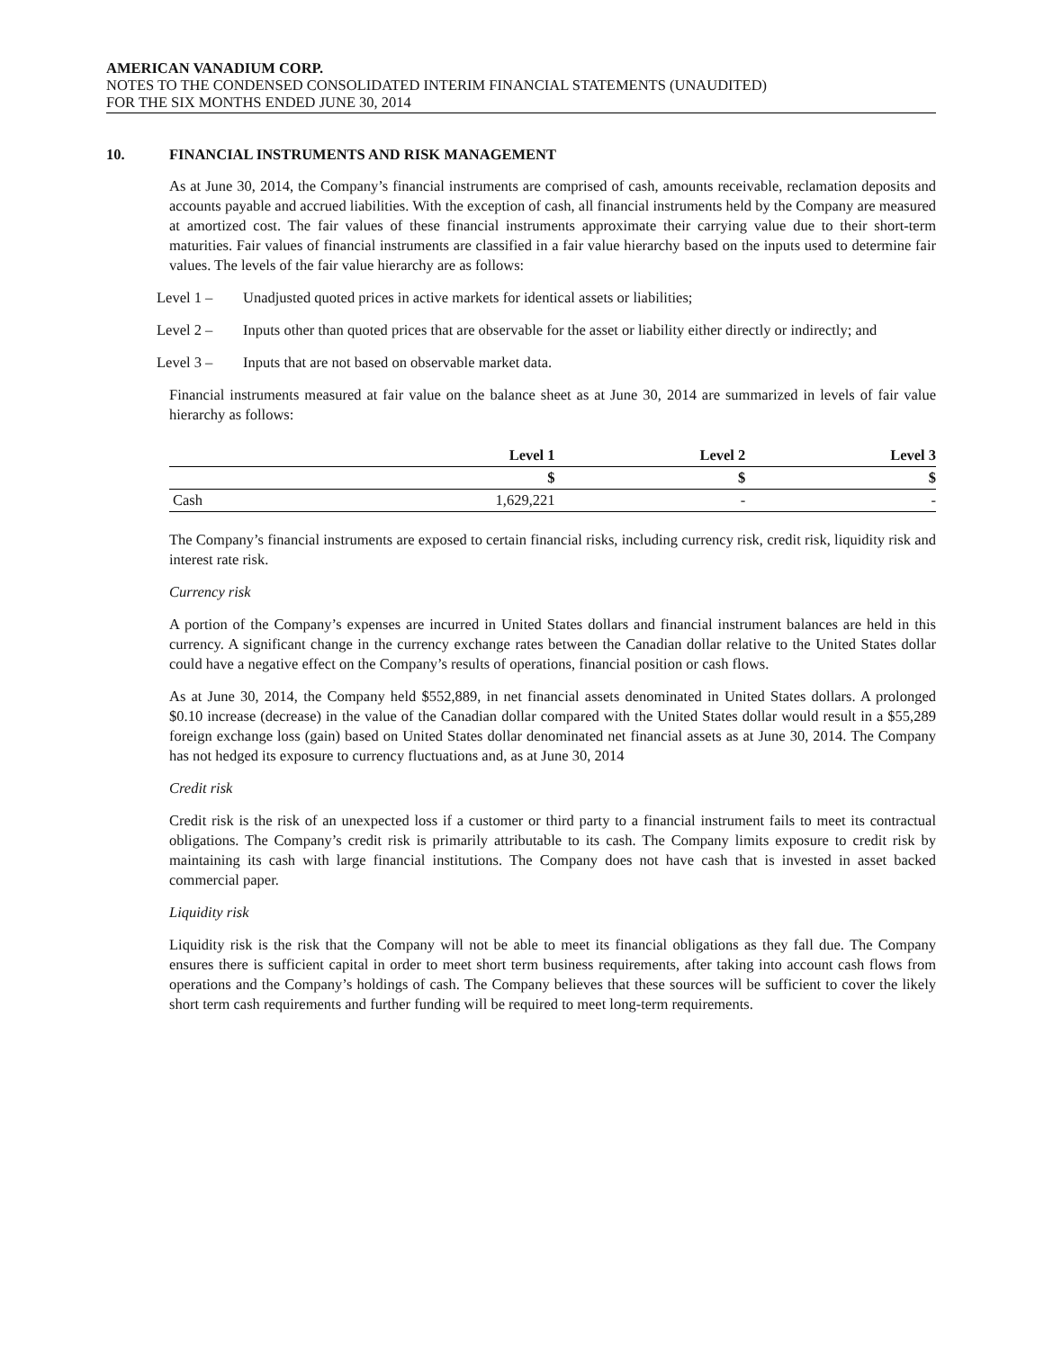AMERICAN VANADIUM CORP.
NOTES TO THE CONDENSED CONSOLIDATED INTERIM FINANCIAL STATEMENTS (UNAUDITED)
FOR THE SIX MONTHS ENDED JUNE 30, 2014
10. FINANCIAL INSTRUMENTS AND RISK MANAGEMENT
As at June 30, 2014, the Company’s financial instruments are comprised of cash, amounts receivable, reclamation deposits and accounts payable and accrued liabilities. With the exception of cash, all financial instruments held by the Company are measured at amortized cost. The fair values of these financial instruments approximate their carrying value due to their short-term maturities. Fair values of financial instruments are classified in a fair value hierarchy based on the inputs used to determine fair values. The levels of the fair value hierarchy are as follows:
Level 1 – Unadjusted quoted prices in active markets for identical assets or liabilities;
Level 2 – Inputs other than quoted prices that are observable for the asset or liability either directly or indirectly; and
Level 3 – Inputs that are not based on observable market data.
Financial instruments measured at fair value on the balance sheet as at June 30, 2014 are summarized in levels of fair value hierarchy as follows:
| | Level 1 | Level 2 | Level 3 |
| --- | --- | --- | --- |
| | $ | $ | $ |
| Cash | 1,629,221 | - | - |
The Company’s financial instruments are exposed to certain financial risks, including currency risk, credit risk, liquidity risk and interest rate risk.
Currency risk
A portion of the Company’s expenses are incurred in United States dollars and financial instrument balances are held in this currency. A significant change in the currency exchange rates between the Canadian dollar relative to the United States dollar could have a negative effect on the Company’s results of operations, financial position or cash flows.
As at June 30, 2014, the Company held $552,889, in net financial assets denominated in United States dollars. A prolonged $0.10 increase (decrease) in the value of the Canadian dollar compared with the United States dollar would result in a $55,289 foreign exchange loss (gain) based on United States dollar denominated net financial assets as at June 30, 2014. The Company has not hedged its exposure to currency fluctuations and, as at June 30, 2014
Credit risk
Credit risk is the risk of an unexpected loss if a customer or third party to a financial instrument fails to meet its contractual obligations. The Company’s credit risk is primarily attributable to its cash. The Company limits exposure to credit risk by maintaining its cash with large financial institutions. The Company does not have cash that is invested in asset backed commercial paper.
Liquidity risk
Liquidity risk is the risk that the Company will not be able to meet its financial obligations as they fall due. The Company ensures there is sufficient capital in order to meet short term business requirements, after taking into account cash flows from operations and the Company’s holdings of cash. The Company believes that these sources will be sufficient to cover the likely short term cash requirements and further funding will be required to meet long-term requirements.